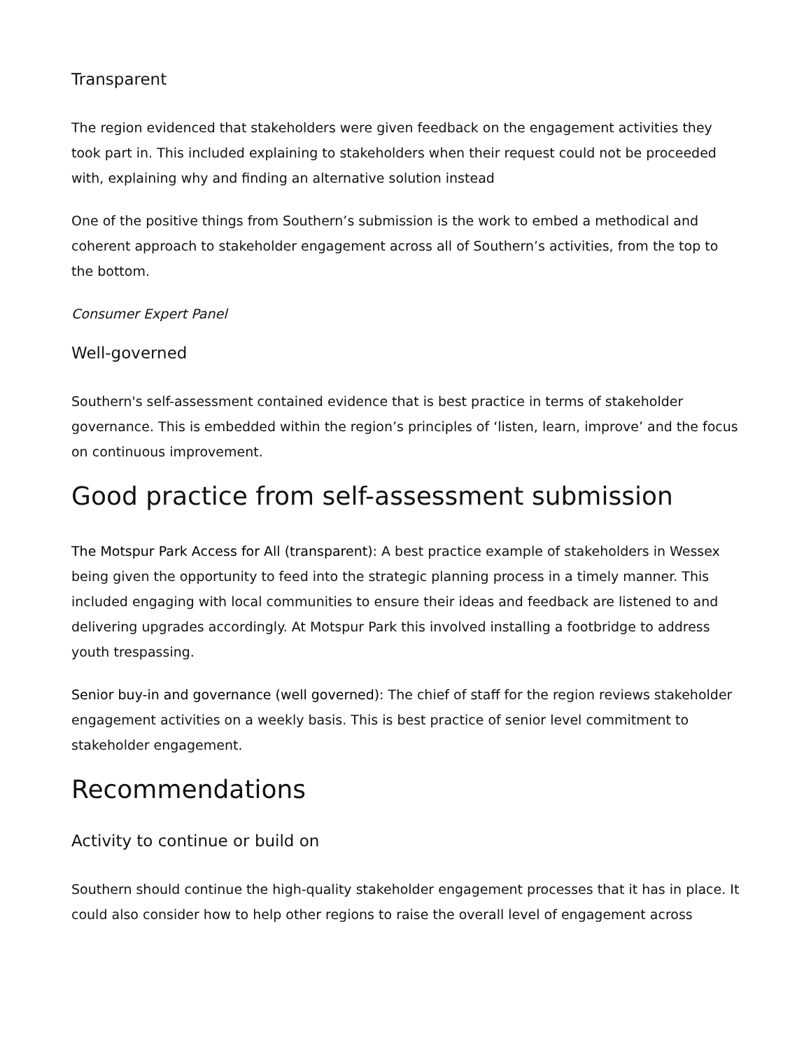Transparent
The region evidenced that stakeholders were given feedback on the engagement activities they took part in. This included explaining to stakeholders when their request could not be proceeded with, explaining why and finding an alternative solution instead
One of the positive things from Southern’s submission is the work to embed a methodical and coherent approach to stakeholder engagement across all of Southern’s activities, from the top to the bottom.
Consumer Expert Panel
Well-governed
Southern's self-assessment contained evidence that is best practice in terms of stakeholder governance. This is embedded within the region’s principles of ‘listen, learn, improve’ and the focus on continuous improvement.
Good practice from self-assessment submission
The Motspur Park Access for All (transparent): A best practice example of stakeholders in Wessex being given the opportunity to feed into the strategic planning process in a timely manner. This included engaging with local communities to ensure their ideas and feedback are listened to and delivering upgrades accordingly. At Motspur Park this involved installing a footbridge to address youth trespassing.
Senior buy-in and governance (well governed): The chief of staff for the region reviews stakeholder engagement activities on a weekly basis. This is best practice of senior level commitment to stakeholder engagement.
Recommendations
Activity to continue or build on
Southern should continue the high-quality stakeholder engagement processes that it has in place. It could also consider how to help other regions to raise the overall level of engagement across